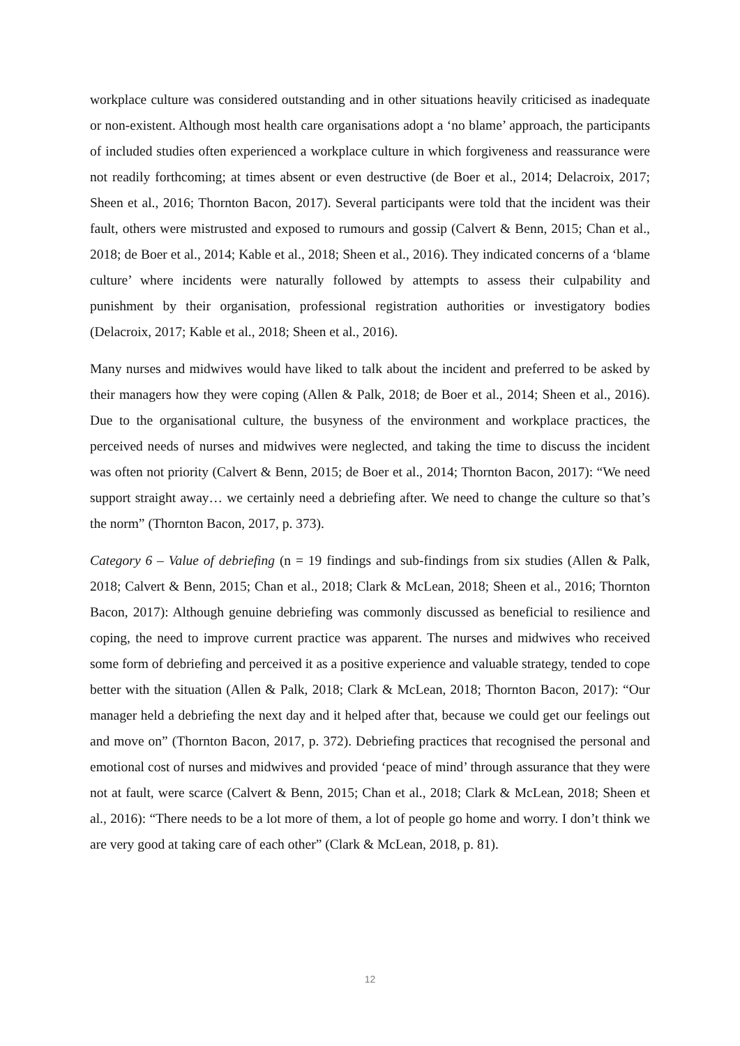workplace culture was considered outstanding and in other situations heavily criticised as inadequate or non-existent. Although most health care organisations adopt a ‘no blame’ approach, the participants of included studies often experienced a workplace culture in which forgiveness and reassurance were not readily forthcoming; at times absent or even destructive (de Boer et al., 2014; Delacroix, 2017; Sheen et al., 2016; Thornton Bacon, 2017). Several participants were told that the incident was their fault, others were mistrusted and exposed to rumours and gossip (Calvert & Benn, 2015; Chan et al., 2018; de Boer et al., 2014; Kable et al., 2018; Sheen et al., 2016). They indicated concerns of a ‘blame culture’ where incidents were naturally followed by attempts to assess their culpability and punishment by their organisation, professional registration authorities or investigatory bodies (Delacroix, 2017; Kable et al., 2018; Sheen et al., 2016).
Many nurses and midwives would have liked to talk about the incident and preferred to be asked by their managers how they were coping (Allen & Palk, 2018; de Boer et al., 2014; Sheen et al., 2016). Due to the organisational culture, the busyness of the environment and workplace practices, the perceived needs of nurses and midwives were neglected, and taking the time to discuss the incident was often not priority (Calvert & Benn, 2015; de Boer et al., 2014; Thornton Bacon, 2017): “We need support straight away… we certainly need a debriefing after. We need to change the culture so that’s the norm” (Thornton Bacon, 2017, p. 373).
Category 6 – Value of debriefing (n = 19 findings and sub-findings from six studies (Allen & Palk, 2018; Calvert & Benn, 2015; Chan et al., 2018; Clark & McLean, 2018; Sheen et al., 2016; Thornton Bacon, 2017): Although genuine debriefing was commonly discussed as beneficial to resilience and coping, the need to improve current practice was apparent. The nurses and midwives who received some form of debriefing and perceived it as a positive experience and valuable strategy, tended to cope better with the situation (Allen & Palk, 2018; Clark & McLean, 2018; Thornton Bacon, 2017): “Our manager held a debriefing the next day and it helped after that, because we could get our feelings out and move on” (Thornton Bacon, 2017, p. 372). Debriefing practices that recognised the personal and emotional cost of nurses and midwives and provided ‘peace of mind’ through assurance that they were not at fault, were scarce (Calvert & Benn, 2015; Chan et al., 2018; Clark & McLean, 2018; Sheen et al., 2016): “There needs to be a lot more of them, a lot of people go home and worry. I don’t think we are very good at taking care of each other” (Clark & McLean, 2018, p. 81).
12